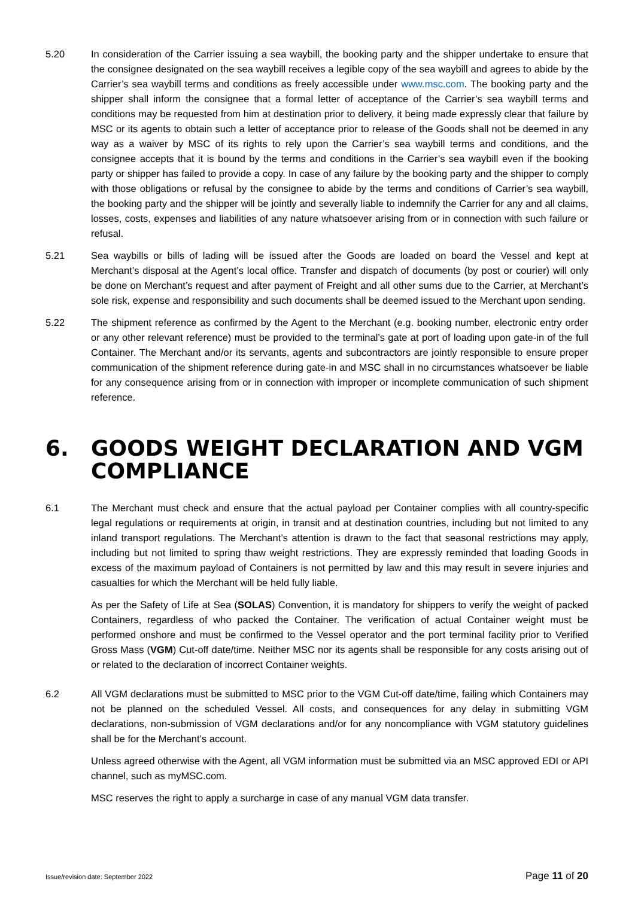5.20 In consideration of the Carrier issuing a sea waybill, the booking party and the shipper undertake to ensure that the consignee designated on the sea waybill receives a legible copy of the sea waybill and agrees to abide by the Carrier’s sea waybill terms and conditions as freely accessible under www.msc.com. The booking party and the shipper shall inform the consignee that a formal letter of acceptance of the Carrier’s sea waybill terms and conditions may be requested from him at destination prior to delivery, it being made expressly clear that failure by MSC or its agents to obtain such a letter of acceptance prior to release of the Goods shall not be deemed in any way as a waiver by MSC of its rights to rely upon the Carrier’s sea waybill terms and conditions, and the consignee accepts that it is bound by the terms and conditions in the Carrier’s sea waybill even if the booking party or shipper has failed to provide a copy. In case of any failure by the booking party and the shipper to comply with those obligations or refusal by the consignee to abide by the terms and conditions of Carrier’s sea waybill, the booking party and the shipper will be jointly and severally liable to indemnify the Carrier for any and all claims, losses, costs, expenses and liabilities of any nature whatsoever arising from or in connection with such failure or refusal.
5.21 Sea waybills or bills of lading will be issued after the Goods are loaded on board the Vessel and kept at Merchant’s disposal at the Agent’s local office. Transfer and dispatch of documents (by post or courier) will only be done on Merchant’s request and after payment of Freight and all other sums due to the Carrier, at Merchant’s sole risk, expense and responsibility and such documents shall be deemed issued to the Merchant upon sending.
5.22 The shipment reference as confirmed by the Agent to the Merchant (e.g. booking number, electronic entry order or any other relevant reference) must be provided to the terminal’s gate at port of loading upon gate-in of the full Container. The Merchant and/or its servants, agents and subcontractors are jointly responsible to ensure proper communication of the shipment reference during gate-in and MSC shall in no circumstances whatsoever be liable for any consequence arising from or in connection with improper or incomplete communication of such shipment reference.
6. GOODS WEIGHT DECLARATION AND VGM COMPLIANCE
6.1 The Merchant must check and ensure that the actual payload per Container complies with all country-specific legal regulations or requirements at origin, in transit and at destination countries, including but not limited to any inland transport regulations. The Merchant’s attention is drawn to the fact that seasonal restrictions may apply, including but not limited to spring thaw weight restrictions. They are expressly reminded that loading Goods in excess of the maximum payload of Containers is not permitted by law and this may result in severe injuries and casualties for which the Merchant will be held fully liable.
As per the Safety of Life at Sea (SOLAS) Convention, it is mandatory for shippers to verify the weight of packed Containers, regardless of who packed the Container. The verification of actual Container weight must be performed onshore and must be confirmed to the Vessel operator and the port terminal facility prior to Verified Gross Mass (VGM) Cut-off date/time. Neither MSC nor its agents shall be responsible for any costs arising out of or related to the declaration of incorrect Container weights.
6.2 All VGM declarations must be submitted to MSC prior to the VGM Cut-off date/time, failing which Containers may not be planned on the scheduled Vessel. All costs, and consequences for any delay in submitting VGM declarations, non-submission of VGM declarations and/or for any noncompliance with VGM statutory guidelines shall be for the Merchant’s account.
Unless agreed otherwise with the Agent, all VGM information must be submitted via an MSC approved EDI or API channel, such as myMSC.com.
MSC reserves the right to apply a surcharge in case of any manual VGM data transfer.
Issue/revision date: September 2022 Page 11 of 20